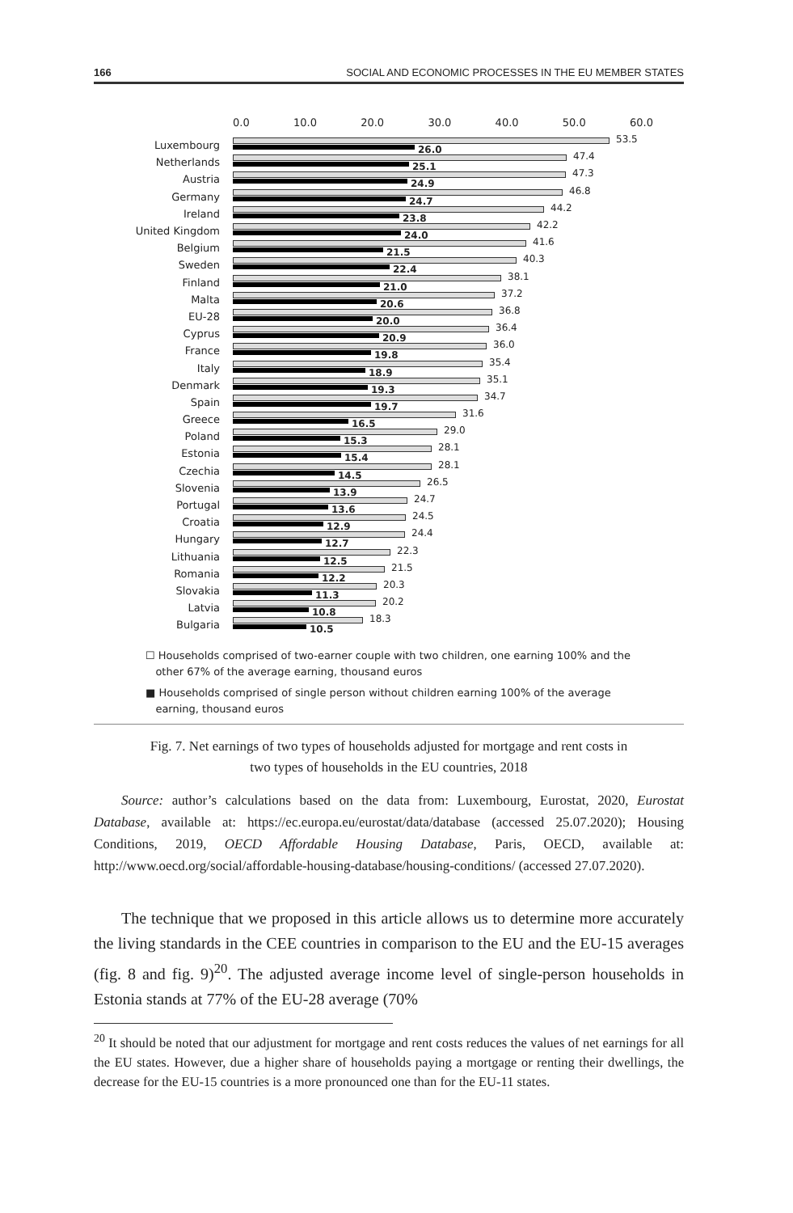166 SOCIAL AND ECONOMIC PROCESSES IN THE EU MEMBER STATES
0.0 10.0 20.0 30.0 40.0 50.0 60.0
Luxembourg
53.5
26.0
Netherlands
47.4
25.1
Austria
47.3
24.9
Germany
46.8
24.7
Ireland
44.2
23.8
United Kingdom
42.2
24.0
Belgium
41.6
21.5
Sweden
40.3
22.4
Finland
38.1
21.0
Malta
37.2
20.6
EU-28
36.8
20.0
Cyprus
36.4
20.9
France
36.0
19.8
Italy
35.4
18.9
Denmark
35.1
19.3
Spain
34.7
19.7
Greece
31.6
16.5
Poland
29.0
15.3
Estonia
28.1
15.4
Czechia
28.1
14.5
Slovenia
26.5
13.9
Portugal
24.7
13.6
Croatia
24.5
12.9
Hungary
24.4
12.7
Lithuania
22.3
12.5
Romania
21.5
12.2
Slovakia
20.3
11.3
Latvia
20.2
10.8
Bulgaria
18.3
10.5
☐ Households comprised of two-earner couple with two children, one earning 100% and the
other 67% of the average earning, thousand euros
■ Households comprised of single person without children earning 100% of the average
earning, thousand euros
Fig. 7. Net earnings of two types of households adjusted for mortgage and rent costs in
two types of households in the EU countries, 2018
Source: author’s calculations based on the data from: Luxembourg, Eurostat, 2020, Eurostat Database, available at: https://ec.europa.eu/eurostat/data/database (accessed 25.07.2020); Housing Conditions, 2019, OECD Affordable Housing Database, Paris, OECD, available at: http://www.oecd.org/social/affordable-housing-database/housing-conditions/ (accessed 27.07.2020).
The technique that we proposed in this article allows us to determine more accurately the living standards in the CEE countries in comparison to the EU and the EU-15 averages (fig. 8 and fig. 9)<sup>20</sup>. The adjusted average income level of single-person households in Estonia stands at 77% of the EU-28 average (70%
<sup>20</sup> It should be noted that our adjustment for mortgage and rent costs reduces the values of net earnings for all the EU states. However, due a higher share of households paying a mortgage or renting their dwellings, the decrease for the EU-15 countries is a more pronounced one than for the EU-11 states.